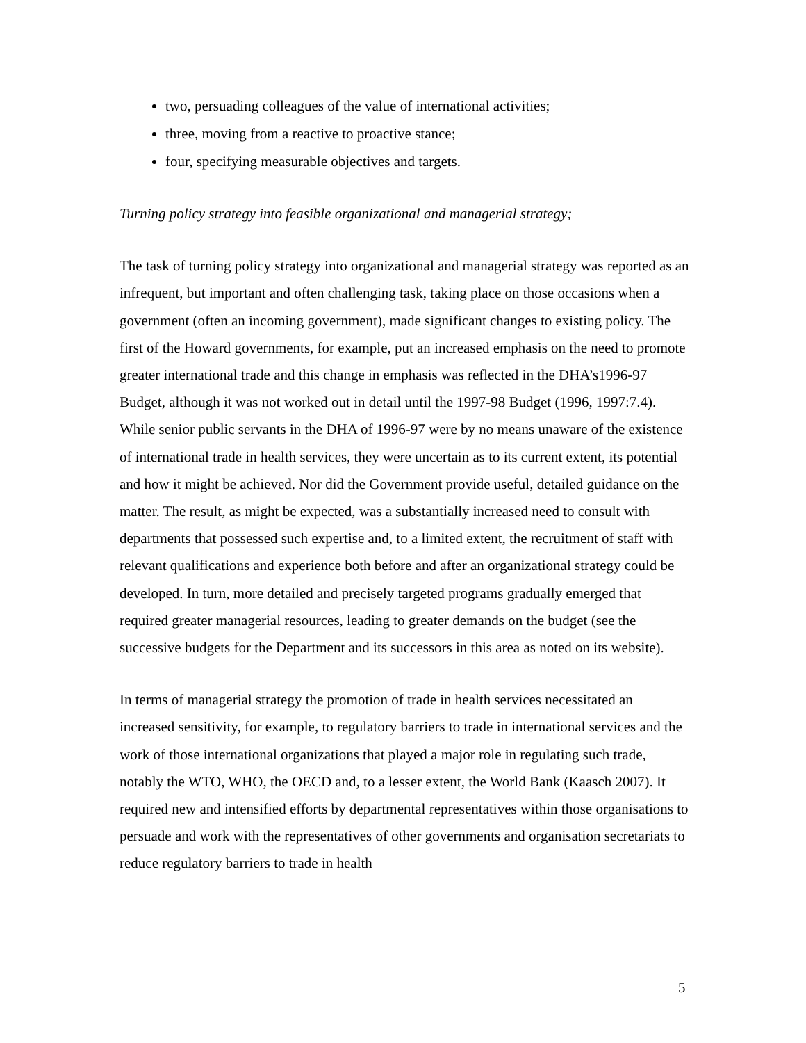two, persuading colleagues of the value of international activities;
three, moving from a reactive to proactive stance;
four, specifying measurable objectives and targets.
Turning policy strategy into feasible organizational and managerial strategy;
The task of turning policy strategy into organizational and managerial strategy was reported as an infrequent, but important and often challenging task, taking place on those occasions when a government (often an incoming government), made significant changes to existing policy. The first of the Howard governments, for example, put an increased emphasis on the need to promote greater international trade and this change in emphasis was reflected in the DHA’s1996-97 Budget, although it was not worked out in detail until the 1997-98 Budget (1996, 1997:7.4). While senior public servants in the DHA of 1996-97 were by no means unaware of the existence of international trade in health services, they were uncertain as to its current extent, its potential and how it might be achieved. Nor did the Government provide useful, detailed guidance on the matter. The result, as might be expected, was a substantially increased need to consult with departments that possessed such expertise and, to a limited extent, the recruitment of staff with relevant qualifications and experience both before and after an organizational strategy could be developed. In turn, more detailed and precisely targeted programs gradually emerged that required greater managerial resources, leading to greater demands on the budget (see the successive budgets for the Department and its successors in this area as noted on its website).
In terms of managerial strategy the promotion of trade in health services necessitated an increased sensitivity, for example, to regulatory barriers to trade in international services and the work of those international organizations that played a major role in regulating such trade, notably the WTO, WHO, the OECD and, to a lesser extent, the World Bank (Kaasch 2007). It required new and intensified efforts by departmental representatives within those organisations to persuade and work with the representatives of other governments and organisation secretariats to reduce regulatory barriers to trade in health
5